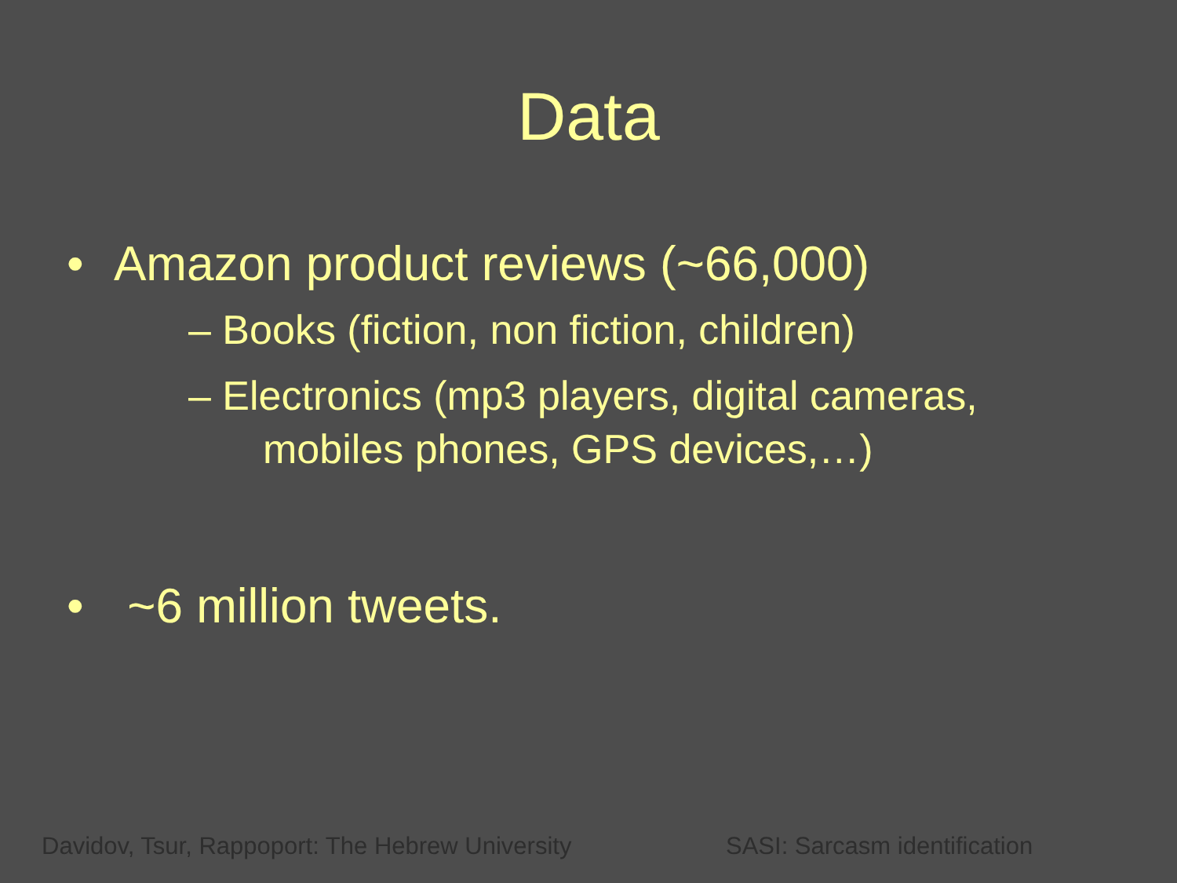Data
• Amazon product reviews (~66,000)
– Books (fiction, non fiction, children)
– Electronics (mp3 players, digital cameras,
mobiles phones, GPS devices,…)
• ~6 million tweets.
Davidov, Tsur, Rappoport: The Hebrew University SASI: Sarcasm identification